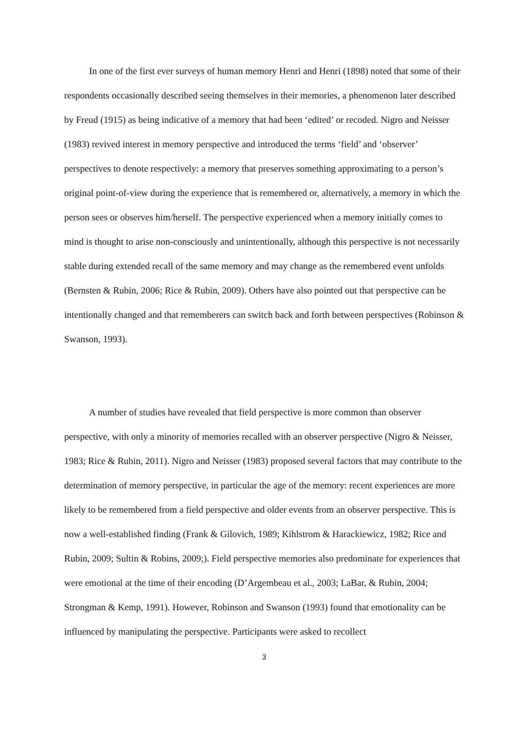In one of the first ever surveys of human memory Henri and Henri (1898) noted that some of their respondents occasionally described seeing themselves in their memories, a phenomenon later described by Freud (1915) as being indicative of a memory that had been ‘edited’ or recoded. Nigro and Neisser (1983) revived interest in memory perspective and introduced the terms ‘field’ and ‘observer’ perspectives to denote respectively: a memory that preserves something approximating to a person’s original point-of-view during the experience that is remembered or, alternatively, a memory in which the person sees or observes him/herself. The perspective experienced when a memory initially comes to mind is thought to arise non-consciously and unintentionally, although this perspective is not necessarily stable during extended recall of the same memory and may change as the remembered event unfolds (Bernsten & Rubin, 2006; Rice & Rubin, 2009). Others have also pointed out that perspective can be intentionally changed and that rememberers can switch back and forth between perspectives (Robinson & Swanson, 1993).
A number of studies have revealed that field perspective is more common than observer perspective, with only a minority of memories recalled with an observer perspective (Nigro & Neisser, 1983; Rice & Rubin, 2011). Nigro and Neisser (1983) proposed several factors that may contribute to the determination of memory perspective, in particular the age of the memory: recent experiences are more likely to be remembered from a field perspective and older events from an observer perspective. This is now a well-established finding (Frank & Gilovich, 1989; Kihlstrom & Harackiewicz, 1982; Rice and Rubin, 2009; Sultin & Robins, 2009;). Field perspective memories also predominate for experiences that were emotional at the time of their encoding (D’Argembeau et al., 2003; LaBar, & Rubin, 2004; Strongman & Kemp, 1991). However, Robinson and Swanson (1993) found that emotionality can be influenced by manipulating the perspective. Participants were asked to recollect
3